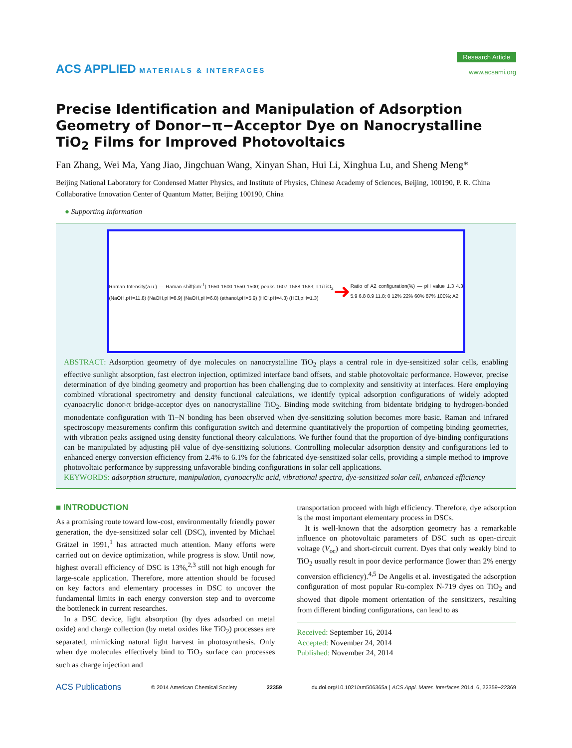ACS APPLIED MATERIALS & INTERFACES
Research Article
www.acsami.org
Precise Identification and Manipulation of Adsorption Geometry of Donor−π−Acceptor Dye on Nanocrystalline TiO<sub>2</sub> Films for Improved Photovoltaics
Fan Zhang, Wei Ma, Yang Jiao, Jingchuan Wang, Xinyan Shan, Hui Li, Xinghua Lu, and Sheng Meng*
Beijing National Laboratory for Condensed Matter Physics, and Institute of Physics, Chinese Academy of Sciences, Beijing, 100190, P. R. China
Collaborative Innovation Center of Quantum Matter, Beijing 100190, China
● Supporting Information
Raman Intensity(a.u.) — Raman shift(cm<sup>-1</sup>) 1650 1600 1550 1500; peaks 1607 1588 1583; L1/TiO<sub>2</sub> (NaOH,pH=11.8) (NaOH,pH=8.9) (NaOH,pH=6.8) (ethanol,pH=5.9) (HCl,pH=4.3) (HCl,pH=1.3)
➜
Ratio of A2 configuration(%) — pH value 1.3 4.3 5.9 6.8 8.9 11.8; 0 12% 22% 60% 87% 100%; A2
ABSTRACT: Adsorption geometry of dye molecules on nanocrystalline TiO<sub>2</sub> plays a central role in dye-sensitized solar cells, enabling effective sunlight absorption, fast electron injection, optimized interface band offsets, and stable photovoltaic performance. However, precise determination of dye binding geometry and proportion has been challenging due to complexity and sensitivity at interfaces. Here employing combined vibrational spectrometry and density functional calculations, we identify typical adsorption configurations of widely adopted cyanoacrylic donor-π bridge-acceptor dyes on nanocrystalline TiO<sub>2</sub>. Binding mode switching from bidentate bridging to hydrogen-bonded monodentate configuration with Ti−N bonding has been observed when dye-sensitizing solution becomes more basic. Raman and infrared spectroscopy measurements confirm this configuration switch and determine quantitatively the proportion of competing binding geometries, with vibration peaks assigned using density functional theory calculations. We further found that the proportion of dye-binding configurations can be manipulated by adjusting pH value of dye-sensitizing solutions. Controlling molecular adsorption density and configurations led to enhanced energy conversion efficiency from 2.4% to 6.1% for the fabricated dye-sensitized solar cells, providing a simple method to improve photovoltaic performance by suppressing unfavorable binding configurations in solar cell applications.
KEYWORDS: adsorption structure, manipulation, cyanoacrylic acid, vibrational spectra, dye-sensitized solar cell, enhanced efficiency
■ INTRODUCTION
As a promising route toward low-cost, environmentally friendly power generation, the dye-sensitized solar cell (DSC), invented by Michael Grätzel in 1991,<sup>1</sup> has attracted much attention. Many efforts were carried out on device optimization, while progress is slow. Until now, highest overall efficiency of DSC is 13%,<sup>2,3</sup> still not high enough for large-scale application. Therefore, more attention should be focused on key factors and elementary processes in DSC to uncover the fundamental limits in each energy conversion step and to overcome the bottleneck in current researches.
In a DSC device, light absorption (by dyes adsorbed on metal oxide) and charge collection (by metal oxides like TiO<sub>2</sub>) processes are separated, mimicking natural light harvest in photosynthesis. Only when dye molecules effectively bind to TiO<sub>2</sub> surface can processes such as charge injection and
transportation proceed with high efficiency. Therefore, dye adsorption is the most important elementary process in DSCs.
It is well-known that the adsorption geometry has a remarkable influence on photovoltaic parameters of DSC such as open-circuit voltage (V<sub>oc</sub>) and short-circuit current. Dyes that only weakly bind to TiO<sub>2</sub> usually result in poor device performance (lower than 2% energy conversion efficiency).<sup>4,5</sup> De Angelis et al. investigated the adsorption configuration of most popular Ru-complex N-719 dyes on TiO<sub>2</sub> and showed that dipole moment orientation of the sensitizers, resulting from different binding configurations, can lead to as
Received: September 16, 2014
Accepted: November 24, 2014
Published: November 24, 2014
ACS Publications © 2014 American Chemical Society 22359 dx.doi.org/10.1021/am506365a | ACS Appl. Mater. Interfaces 2014, 6, 22359−22369